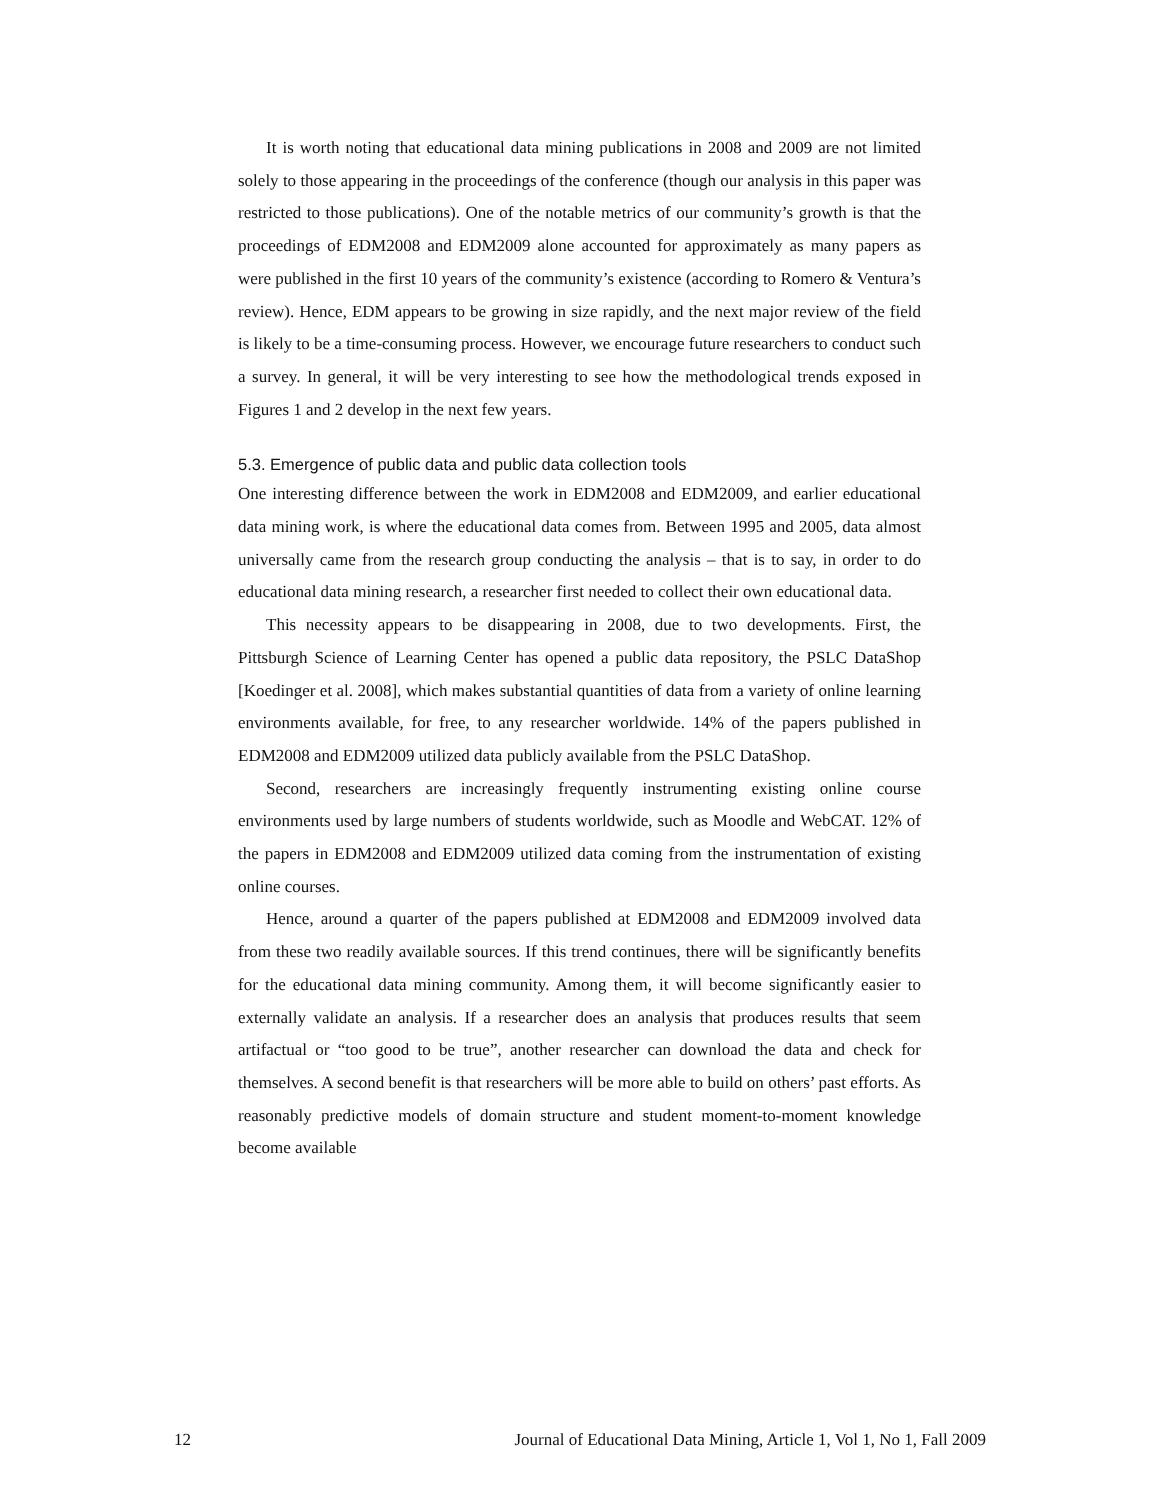It is worth noting that educational data mining publications in 2008 and 2009 are not limited solely to those appearing in the proceedings of the conference (though our analysis in this paper was restricted to those publications). One of the notable metrics of our community’s growth is that the proceedings of EDM2008 and EDM2009 alone accounted for approximately as many papers as were published in the first 10 years of the community’s existence (according to Romero & Ventura’s review). Hence, EDM appears to be growing in size rapidly, and the next major review of the field is likely to be a time-consuming process. However, we encourage future researchers to conduct such a survey. In general, it will be very interesting to see how the methodological trends exposed in Figures 1 and 2 develop in the next few years.
5.3. Emergence of public data and public data collection tools
One interesting difference between the work in EDM2008 and EDM2009, and earlier educational data mining work, is where the educational data comes from. Between 1995 and 2005, data almost universally came from the research group conducting the analysis – that is to say, in order to do educational data mining research, a researcher first needed to collect their own educational data.
This necessity appears to be disappearing in 2008, due to two developments. First, the Pittsburgh Science of Learning Center has opened a public data repository, the PSLC DataShop [Koedinger et al. 2008], which makes substantial quantities of data from a variety of online learning environments available, for free, to any researcher worldwide. 14% of the papers published in EDM2008 and EDM2009 utilized data publicly available from the PSLC DataShop.
Second, researchers are increasingly frequently instrumenting existing online course environments used by large numbers of students worldwide, such as Moodle and WebCAT. 12% of the papers in EDM2008 and EDM2009 utilized data coming from the instrumentation of existing online courses.
Hence, around a quarter of the papers published at EDM2008 and EDM2009 involved data from these two readily available sources. If this trend continues, there will be significantly benefits for the educational data mining community. Among them, it will become significantly easier to externally validate an analysis. If a researcher does an analysis that produces results that seem artifactual or “too good to be true”, another researcher can download the data and check for themselves. A second benefit is that researchers will be more able to build on others’ past efforts. As reasonably predictive models of domain structure and student moment-to-moment knowledge become available
12 Journal of Educational Data Mining, Article 1, Vol 1, No 1, Fall 2009